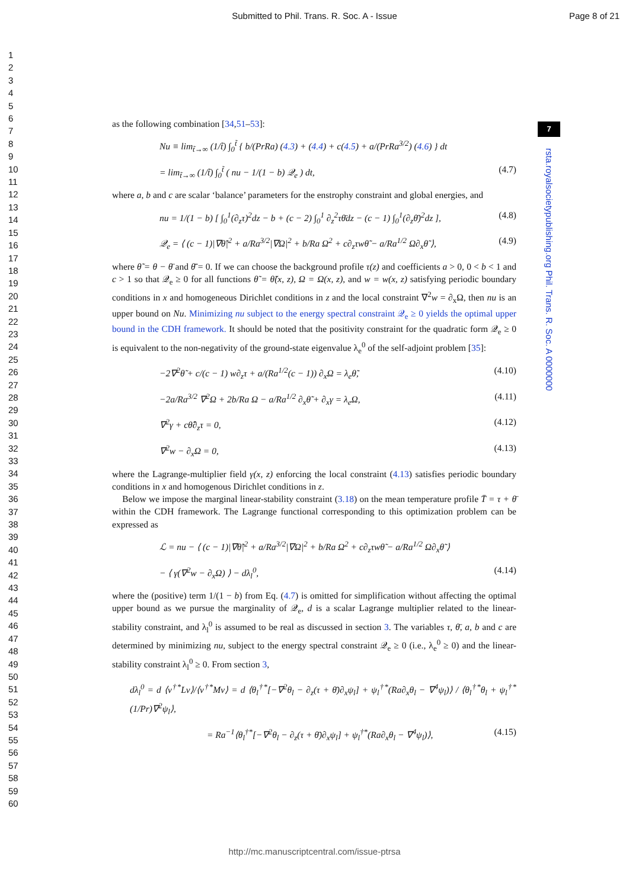Submitted to Phil. Trans. R. Soc. A - Issue Page 8 of 21
1
2
3
4
5
6
7
8
9
10
11
12
13
14
15
16
17
18
19
20
21
22
23
24
25
26
27
28
29
30
31
32
33
34
35
36
37
38
39
40
41
42
43
44
45
46
47
48
49
50
51
52
53
54
55
56
57
58
59
60
7
rsta.royalsocietypublishing.org Phil. Trans. R. Soc. A 0000000
as the following combination [34,51–53]:
Nu ≡ lim<sub>t̃→∞</sub> (1/t̃) ∫<sub>0</sub><sup>t̃</sup> { b/(PrRa) (4.3) + (4.4) + c(4.5) + a/(PrRa<sup>3/2</sup>) (4.6) } dt
= lim<sub>t̃→∞</sub> (1/t̃) ∫<sub>0</sub><sup>t̃</sup> ( nu − 1/(1 − b) 𝒬<sub>e</sub> ) dt, (4.7)
where a, b and c are scalar ‘balance’ parameters for the enstrophy constraint and global energies, and
nu = 1/(1 − b) [ ∫<sub>0</sub><sup>1</sup>(∂<sub>z</sub>τ)<sup>2</sup>dz − b + (c − 2) ∫<sub>0</sub><sup>1</sup> ∂<sub>z</sub><sup>2</sup>τθ̄dz − (c − 1) ∫<sub>0</sub><sup>1</sup>(∂<sub>z</sub>θ̄)<sup>2</sup>dz ], (4.8)
𝒬<sub>e</sub> = ⟨ (c − 1)|∇θ̃|<sup>2</sup> + a/Ra<sup>3/2</sup>|∇Ω|<sup>2</sup> + b/Ra Ω<sup>2</sup> + c∂<sub>z</sub>τwθ̃ − a/Ra<sup>1/2</sup> Ω∂<sub>x</sub>θ̃ ⟩, (4.9)
where θ̃ = θ − θ̄ and θ̄̄ = 0. If we can choose the background profile τ(z) and coefficients a > 0, 0 < b < 1 and c > 1 so that 𝒬<sub>e</sub> ≥ 0 for all functions θ̃ = θ̃(x, z), Ω = Ω(x, z), and w = w(x, z) satisfying periodic boundary conditions in x and homogeneous Dirichlet conditions in z and the local constraint ∇<sup>2</sup>w = ∂<sub>x</sub>Ω, then nu is an upper bound on Nu. Minimizing nu subject to the energy spectral constraint 𝒬<sub>e</sub> ≥ 0 yields the optimal upper bound in the CDH framework. It should be noted that the positivity constraint for the quadratic form 𝒬<sub>e</sub> ≥ 0 is equivalent to the non-negativity of the ground-state eigenvalue λ<sub>e</sub><sup>0</sup> of the self-adjoint problem [35]:
−2∇<sup>2</sup>θ̃ + c/(c − 1) w∂<sub>z</sub>τ + a/(Ra<sup>1/2</sup>(c − 1)) ∂<sub>x</sub>Ω = λ<sub>e</sub>θ̃, (4.10)
−2a/Ra<sup>3/2</sup> ∇<sup>2</sup>Ω + 2b/Ra Ω − a/Ra<sup>1/2</sup> ∂<sub>x</sub>θ̃ + ∂<sub>x</sub>γ = λ<sub>e</sub>Ω, (4.11)
∇<sup>2</sup>γ + cθ̃∂<sub>z</sub>τ = 0, (4.12)
∇<sup>2</sup>w − ∂<sub>x</sub>Ω = 0, (4.13)
where the Lagrange-multiplier field γ(x, z) enforcing the local constraint (4.13) satisfies periodic boundary conditions in x and homogenous Dirichlet conditions in z.
Below we impose the marginal linear-stability constraint (3.18) on the mean temperature profile T̄ = τ + θ̄ within the CDH framework. The Lagrange functional corresponding to this optimization problem can be expressed as
ℒ = nu − ⟨ (c − 1)|∇θ̃|<sup>2</sup> + a/Ra<sup>3/2</sup>|∇Ω|<sup>2</sup> + b/Ra Ω<sup>2</sup> + c∂<sub>z</sub>τwθ̃ − a/Ra<sup>1/2</sup> Ω∂<sub>x</sub>θ̃ ⟩
− ⟨ γ(∇<sup>2</sup>w − ∂<sub>x</sub>Ω) ⟩ − dλ<sub>l</sub><sup>0</sup>, (4.14)
where the (positive) term 1/(1 − b) from Eq. (4.7) is omitted for simplification without affecting the optimal upper bound as we pursue the marginality of 𝒬<sub>e</sub>, d is a scalar Lagrange multiplier related to the linear-stability constraint, and λ<sub>l</sub><sup>0</sup> is assumed to be real as discussed in section 3. The variables τ, θ̄, a, b and c are determined by minimizing nu, subject to the energy spectral constraint 𝒬<sub>e</sub> ≥ 0 (i.e., λ<sub>e</sub><sup>0</sup> ≥ 0) and the linear-stability constraint λ<sub>l</sub><sup>0</sup> ≥ 0. From section 3,
dλ<sub>l</sub><sup>0</sup> = d ⟨v<sup>†*</sup>Lv⟩/⟨v<sup>†*</sup>Mv⟩ = d ⟨θ<sub>l</sub><sup>†*</sup>[−∇<sup>2</sup>θ<sub>l</sub> − ∂<sub>z</sub>(τ + θ̄)∂<sub>x</sub>ψ<sub>l</sub>] + ψ<sub>l</sub><sup>†*</sup>(Ra∂<sub>x</sub>θ<sub>l</sub> − ∇<sup>4</sup>ψ<sub>l</sub>)⟩ / ⟨θ<sub>l</sub><sup>†*</sup>θ<sub>l</sub> + ψ<sub>l</sub><sup>†*</sup> (1/Pr)∇<sup>2</sup>ψ<sub>l</sub>⟩,
= Ra<sup>−1</sup>⟨θ<sub>l</sub><sup>†*</sup>[−∇<sup>2</sup>θ<sub>l</sub> − ∂<sub>z</sub>(τ + θ̄)∂<sub>x</sub>ψ<sub>l</sub>] + ψ<sub>l</sub><sup>†*</sup>(Ra∂<sub>x</sub>θ<sub>l</sub> − ∇<sup>4</sup>ψ<sub>l</sub>)⟩, (4.15)
http://mc.manuscriptcentral.com/issue-ptrsa